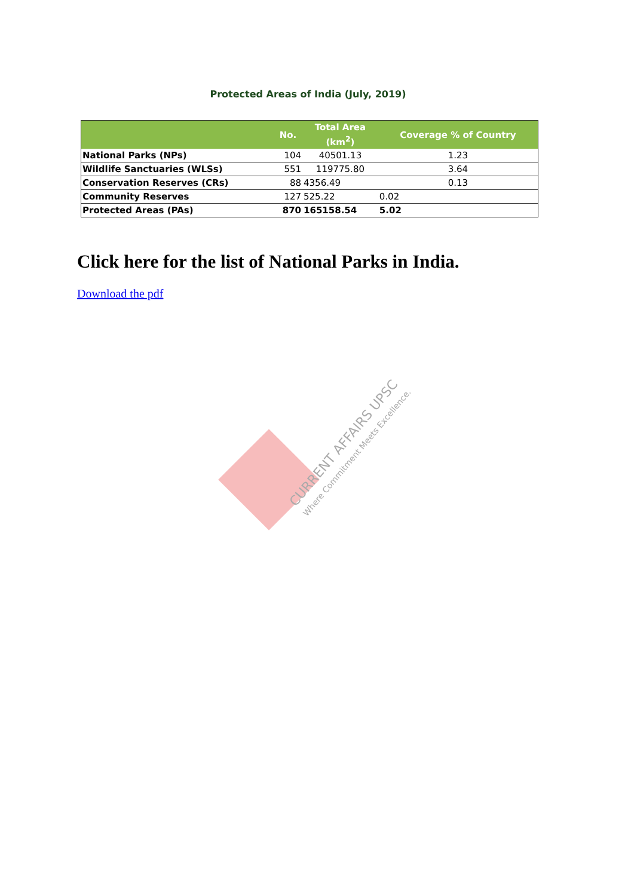Protected Areas of India (July, 2019)
| | No. | Total Area (km<sup>2</sup>) | Coverage % of Country |
| --- | --- | --- | --- |
| National Parks (NPs) | 104 | 40501.13 | 1.23 |
| Wildlife Sanctuaries (WLSs) | 551 | 119775.80 | 3.64 |
| Conservation Reserves (CRs) | 88 | 4356.49 | 0.13 |
| Community Reserves | 127 | 525.22 | 0.02 |
| Protected Areas (PAs) | 870 | 165158.54 | 5.02 |
Click here for the list of National Parks in India.
Download the pdf
CURRENT AFFAIRS UPSC
Where Commitment Meets Excellence.